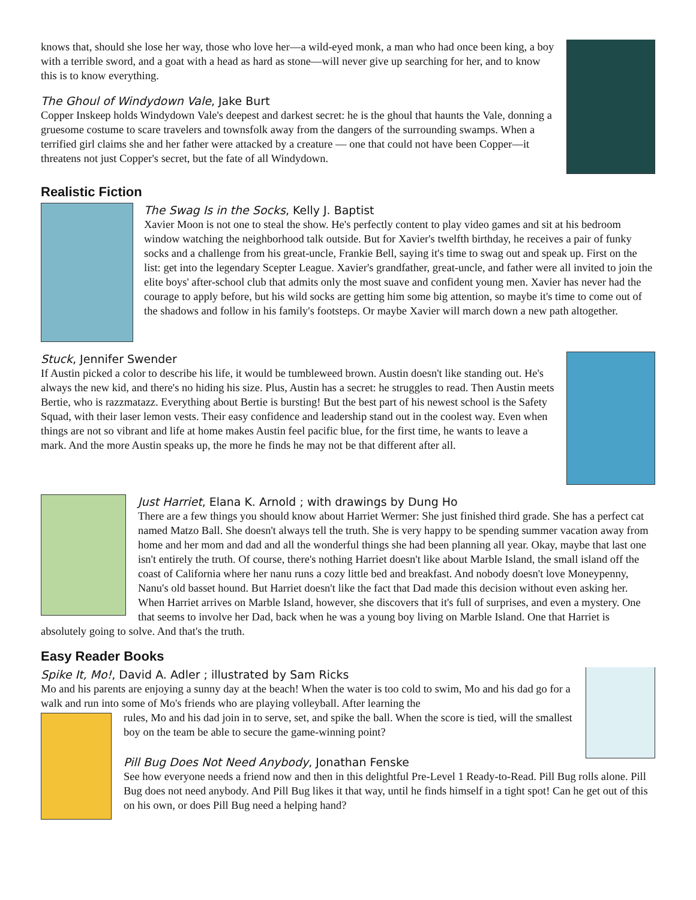knows that, should she lose her way, those who love her—a wild-eyed monk, a man who had once been king, a boy with a terrible sword, and a goat with a head as hard as stone—will never give up searching for her, and to know this is to know everything.
The Ghoul of Windydown Vale, Jake Burt
Copper Inskeep holds Windydown Vale's deepest and darkest secret: he is the ghoul that haunts the Vale, donning a gruesome costume to scare travelers and townsfolk away from the dangers of the surrounding swamps. When a terrified girl claims she and her father were attacked by a creature — one that could not have been Copper—it threatens not just Copper's secret, but the fate of all Windydown.
Realistic Fiction
The Swag Is in the Socks, Kelly J. Baptist
Xavier Moon is not one to steal the show. He's perfectly content to play video games and sit at his bedroom window watching the neighborhood talk outside. But for Xavier's twelfth birthday, he receives a pair of funky socks and a challenge from his great-uncle, Frankie Bell, saying it's time to swag out and speak up. First on the list: get into the legendary Scepter League. Xavier's grandfather, great-uncle, and father were all invited to join the elite boys' after-school club that admits only the most suave and confident young men. Xavier has never had the courage to apply before, but his wild socks are getting him some big attention, so maybe it's time to come out of the shadows and follow in his family's footsteps. Or maybe Xavier will march down a new path altogether.
Stuck, Jennifer Swender
If Austin picked a color to describe his life, it would be tumbleweed brown. Austin doesn't like standing out. He's always the new kid, and there's no hiding his size. Plus, Austin has a secret: he struggles to read. Then Austin meets Bertie, who is razzmatazz. Everything about Bertie is bursting! But the best part of his newest school is the Safety Squad, with their laser lemon vests. Their easy confidence and leadership stand out in the coolest way. Even when things are not so vibrant and life at home makes Austin feel pacific blue, for the first time, he wants to leave a mark. And the more Austin speaks up, the more he finds he may not be that different after all.
Just Harriet, Elana K. Arnold ; with drawings by Dung Ho
There are a few things you should know about Harriet Wermer: She just finished third grade. She has a perfect cat named Matzo Ball. She doesn't always tell the truth. She is very happy to be spending summer vacation away from home and her mom and dad and all the wonderful things she had been planning all year. Okay, maybe that last one isn't entirely the truth. Of course, there's nothing Harriet doesn't like about Marble Island, the small island off the coast of California where her nanu runs a cozy little bed and breakfast. And nobody doesn't love Moneypenny, Nanu's old basset hound. But Harriet doesn't like the fact that Dad made this decision without even asking her. When Harriet arrives on Marble Island, however, she discovers that it's full of surprises, and even a mystery. One that seems to involve her Dad, back when he was a young boy living on Marble Island. One that Harriet is absolutely going to solve. And that's the truth.
Easy Reader Books
Spike It, Mo!, David A. Adler ; illustrated by Sam Ricks
Mo and his parents are enjoying a sunny day at the beach! When the water is too cold to swim, Mo and his dad go for a walk and run into some of Mo's friends who are playing volleyball. After learning the
rules, Mo and his dad join in to serve, set, and spike the ball. When the score is tied, will the smallest boy on the team be able to secure the game-winning point?
Pill Bug Does Not Need Anybody, Jonathan Fenske
See how everyone needs a friend now and then in this delightful Pre-Level 1 Ready-to-Read. Pill Bug rolls alone. Pill Bug does not need anybody. And Pill Bug likes it that way, until he finds himself in a tight spot! Can he get out of this on his own, or does Pill Bug need a helping hand?